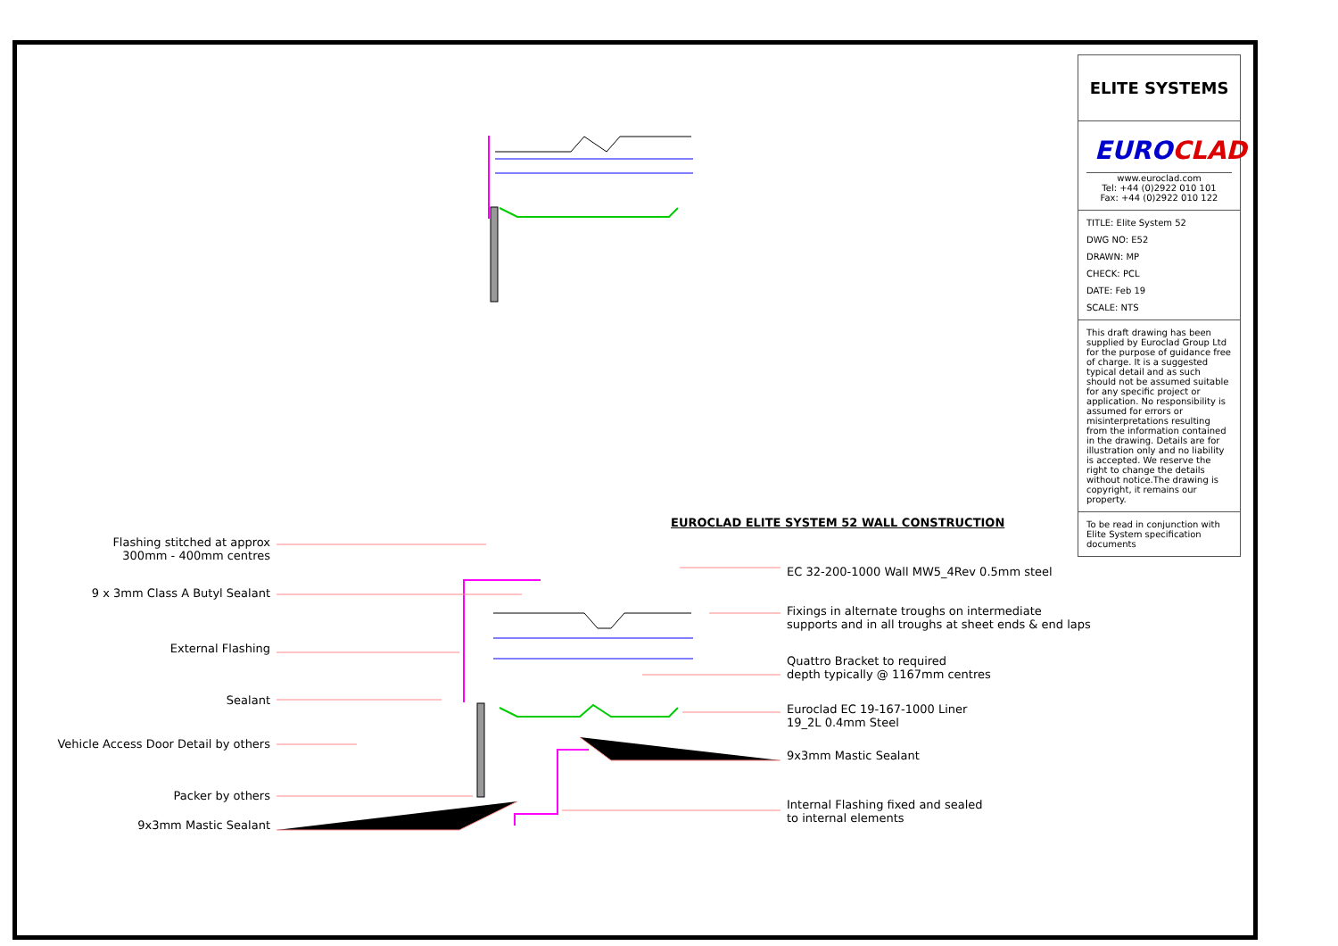ELITE SYSTEMS
EUROCLAD
www.euroclad.com
Tel: +44 (0)2922 010 101
Fax: +44 (0)2922 010 122
TITLE: Elite System 52
DWG NO: E52
DRAWN: MP
CHECK: PCL
DATE: Feb 19
SCALE: NTS
This draft drawing has been supplied by Euroclad Group Ltd for the purpose of guidance free of charge. It is a suggested typical detail and as such should not be assumed suitable for any specific project or application. No responsibility is assumed for errors or misinterpretations resulting from the information contained in the drawing. Details are for illustration only and no liability is accepted. We reserve the right to change the details without notice.The drawing is copyright, it remains our property.
To be read in conjunction with Elite System specification documents
EUROCLAD ELITE SYSTEM 52 WALL CONSTRUCTION
Flashing stitched at approx
300mm - 400mm centres
9 x 3mm Class A Butyl Sealant
External Flashing
Sealant
Vehicle Access Door Detail by others
Packer by others
9x3mm Mastic Sealant
EC 32-200-1000 Wall MW5_4Rev 0.5mm steel
Fixings in alternate troughs on intermediate
supports and in all troughs at sheet ends & end laps
Quattro Bracket to required
depth typically @ 1167mm centres
Euroclad EC 19-167-1000 Liner
19_2L 0.4mm Steel
9x3mm Mastic Sealant
Internal Flashing fixed and sealed
to internal elements